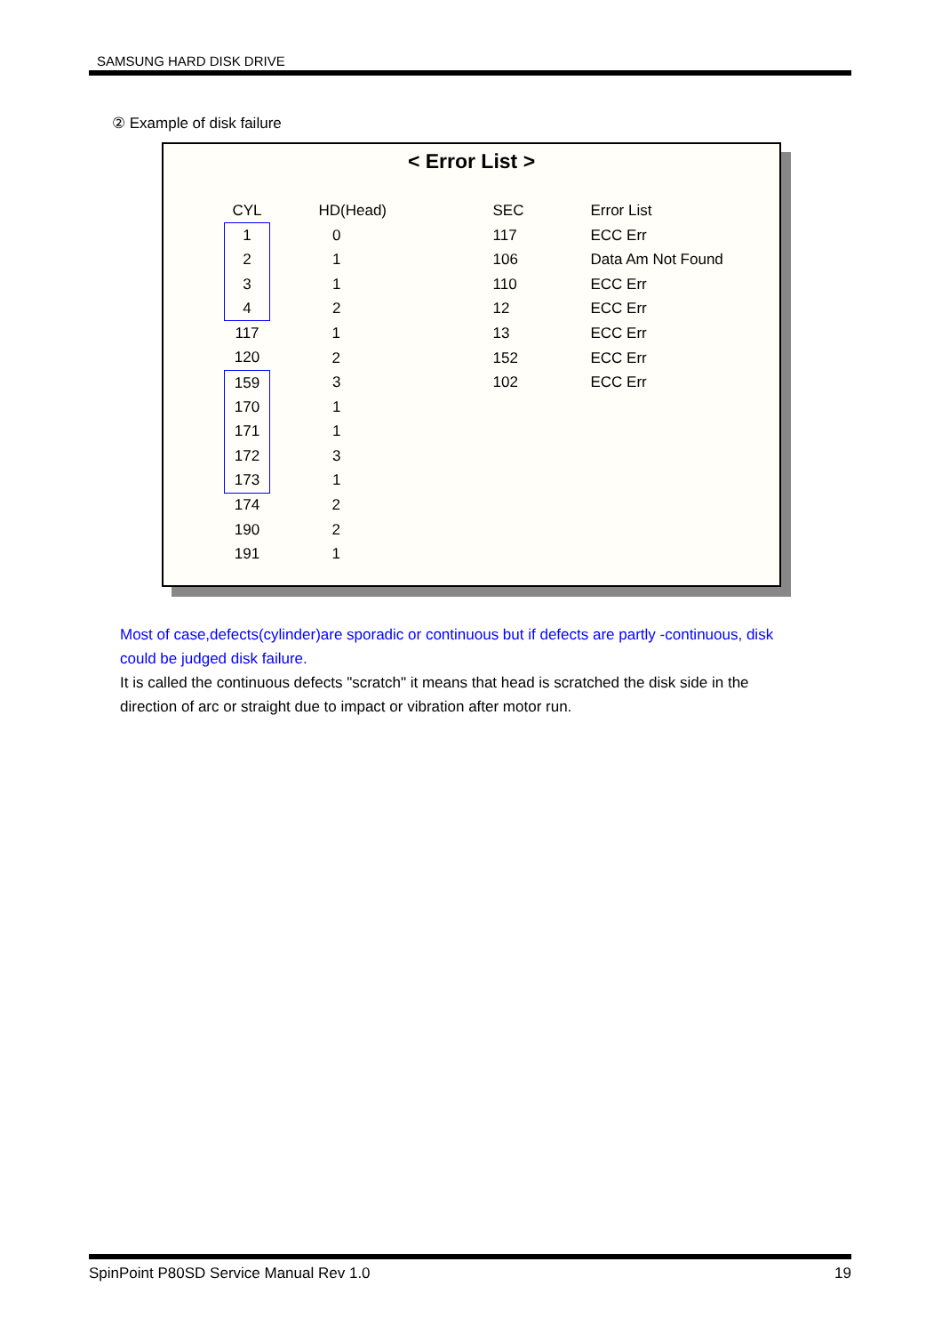SAMSUNG HARD DISK DRIVE
② Example of disk failure
< Error List >
| CYL | HD(Head) | SEC | Error List |
| --- | --- | --- | --- |
| 1 | 0 | 117 | ECC Err |
| 2 | 1 | 106 | Data Am Not Found |
| 3 | 1 | 110 | ECC Err |
| 4 | 2 | 12 | ECC Err |
| 117 | 1 | 13 | ECC Err |
| 120 | 2 | 152 | ECC Err |
| 159 | 3 | 102 | ECC Err |
| 170 | 1 | | |
| 171 | 1 | | |
| 172 | 3 | | |
| 173 | 1 | | |
| 174 | 2 | | |
| 190 | 2 | | |
| 191 | 1 | | |
Most of case,defects(cylinder)are sporadic or continuous but if defects are partly -continuous, disk could be judged disk failure.
It is called the continuous defects "scratch" it means that head is scratched the disk side in the direction of arc or straight due to impact or vibration after motor run.
SpinPoint P80SD Service Manual Rev 1.0 19